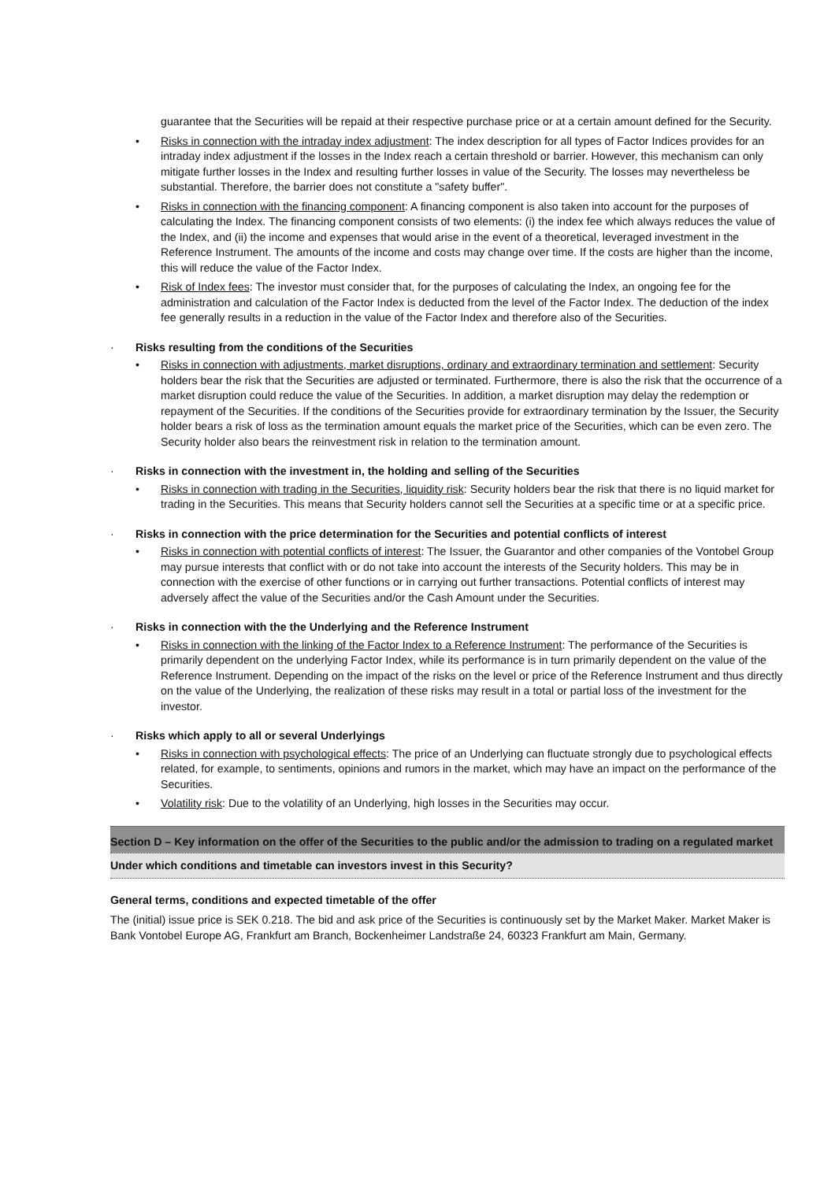guarantee that the Securities will be repaid at their respective purchase price or at a certain amount defined for the Security.
• Risks in connection with the intraday index adjustment: The index description for all types of Factor Indices provides for an intraday index adjustment if the losses in the Index reach a certain threshold or barrier. However, this mechanism can only mitigate further losses in the Index and resulting further losses in value of the Security. The losses may nevertheless be substantial. Therefore, the barrier does not constitute a "safety buffer".
• Risks in connection with the financing component: A financing component is also taken into account for the purposes of calculating the Index. The financing component consists of two elements: (i) the index fee which always reduces the value of the Index, and (ii) the income and expenses that would arise in the event of a theoretical, leveraged investment in the Reference Instrument. The amounts of the income and costs may change over time. If the costs are higher than the income, this will reduce the value of the Factor Index.
• Risk of Index fees: The investor must consider that, for the purposes of calculating the Index, an ongoing fee for the administration and calculation of the Factor Index is deducted from the level of the Factor Index. The deduction of the index fee generally results in a reduction in the value of the Factor Index and therefore also of the Securities.
· Risks resulting from the conditions of the Securities
• Risks in connection with adjustments, market disruptions, ordinary and extraordinary termination and settlement: Security holders bear the risk that the Securities are adjusted or terminated. Furthermore, there is also the risk that the occurrence of a market disruption could reduce the value of the Securities. In addition, a market disruption may delay the redemption or repayment of the Securities. If the conditions of the Securities provide for extraordinary termination by the Issuer, the Security holder bears a risk of loss as the termination amount equals the market price of the Securities, which can be even zero. The Security holder also bears the reinvestment risk in relation to the termination amount.
· Risks in connection with the investment in, the holding and selling of the Securities
• Risks in connection with trading in the Securities, liquidity risk: Security holders bear the risk that there is no liquid market for trading in the Securities. This means that Security holders cannot sell the Securities at a specific time or at a specific price.
· Risks in connection with the price determination for the Securities and potential conflicts of interest
• Risks in connection with potential conflicts of interest: The Issuer, the Guarantor and other companies of the Vontobel Group may pursue interests that conflict with or do not take into account the interests of the Security holders. This may be in connection with the exercise of other functions or in carrying out further transactions. Potential conflicts of interest may adversely affect the value of the Securities and/or the Cash Amount under the Securities.
· Risks in connection with the the Underlying and the Reference Instrument
• Risks in connection with the linking of the Factor Index to a Reference Instrument: The performance of the Securities is primarily dependent on the underlying Factor Index, while its performance is in turn primarily dependent on the value of the Reference Instrument. Depending on the impact of the risks on the level or price of the Reference Instrument and thus directly on the value of the Underlying, the realization of these risks may result in a total or partial loss of the investment for the investor.
· Risks which apply to all or several Underlyings
• Risks in connection with psychological effects: The price of an Underlying can fluctuate strongly due to psychological effects related, for example, to sentiments, opinions and rumors in the market, which may have an impact on the performance of the Securities.
• Volatility risk: Due to the volatility of an Underlying, high losses in the Securities may occur.
Section D – Key information on the offer of the Securities to the public and/or the admission to trading on a regulated market
Under which conditions and timetable can investors invest in this Security?
General terms, conditions and expected timetable of the offer
The (initial) issue price is SEK 0.218. The bid and ask price of the Securities is continuously set by the Market Maker. Market Maker is Bank Vontobel Europe AG, Frankfurt am Branch, Bockenheimer Landstraße 24, 60323 Frankfurt am Main, Germany.